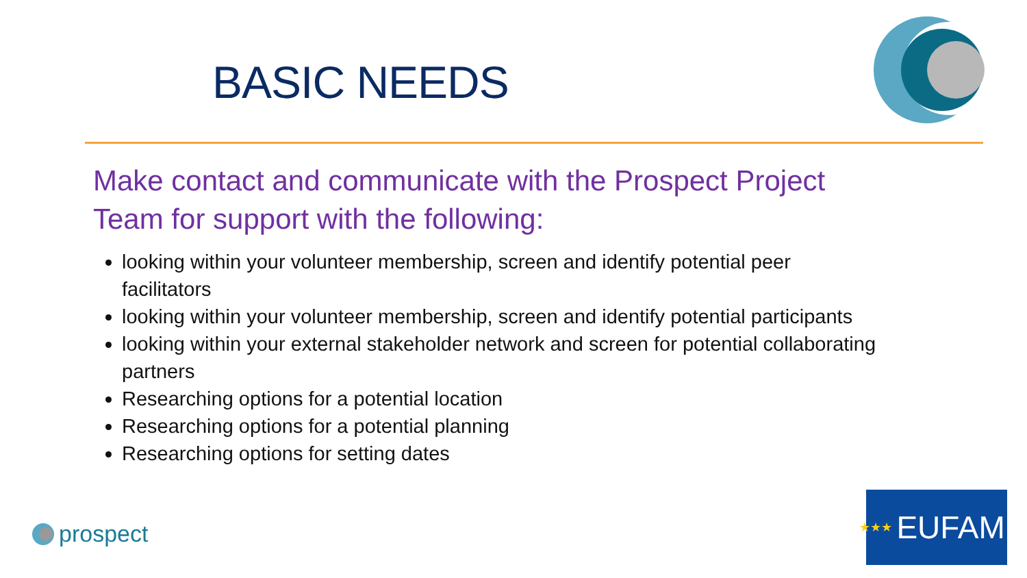BASIC NEEDS
Make contact and communicate with the Prospect Project Team for support with the following:
looking within your volunteer membership, screen and identify potential peer facilitators
looking within your volunteer membership, screen and identify potential participants
looking within your external stakeholder network and screen for potential collaborating partners
Researching options for a potential location
Researching options for a potential planning
Researching options for setting dates
prospect
★★★ EUFAMI